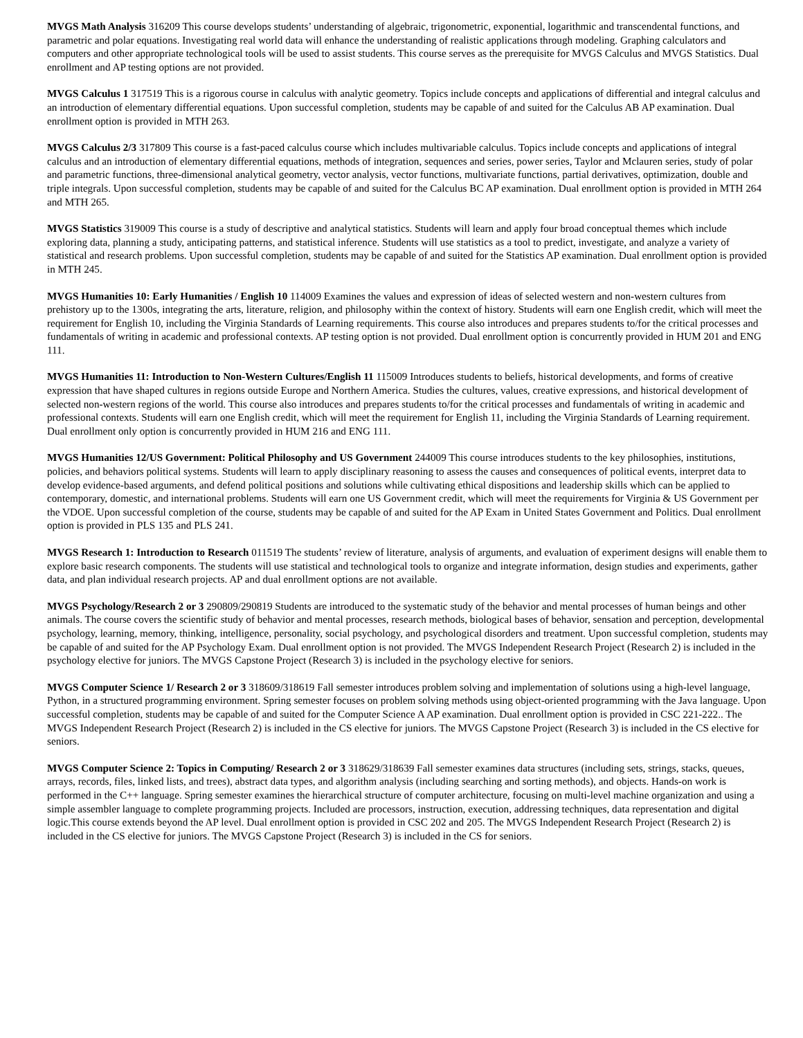MVGS Math Analysis 316209 This course develops students’ understanding of algebraic, trigonometric, exponential, logarithmic and transcendental functions, and parametric and polar equations. Investigating real world data will enhance the understanding of realistic applications through modeling. Graphing calculators and computers and other appropriate technological tools will be used to assist students. This course serves as the prerequisite for MVGS Calculus and MVGS Statistics. Dual enrollment and AP testing options are not provided.
MVGS Calculus 1 317519 This is a rigorous course in calculus with analytic geometry. Topics include concepts and applications of differential and integral calculus and an introduction of elementary differential equations. Upon successful completion, students may be capable of and suited for the Calculus AB AP examination. Dual enrollment option is provided in MTH 263.
MVGS Calculus 2/3 317809 This course is a fast-paced calculus course which includes multivariable calculus. Topics include concepts and applications of integral calculus and an introduction of elementary differential equations, methods of integration, sequences and series, power series, Taylor and Mclauren series, study of polar and parametric functions, three-dimensional analytical geometry, vector analysis, vector functions, multivariate functions, partial derivatives, optimization, double and triple integrals. Upon successful completion, students may be capable of and suited for the Calculus BC AP examination. Dual enrollment option is provided in MTH 264 and MTH 265.
MVGS Statistics 319009 This course is a study of descriptive and analytical statistics. Students will learn and apply four broad conceptual themes which include exploring data, planning a study, anticipating patterns, and statistical inference. Students will use statistics as a tool to predict, investigate, and analyze a variety of statistical and research problems. Upon successful completion, students may be capable of and suited for the Statistics AP examination. Dual enrollment option is provided in MTH 245.
MVGS Humanities 10: Early Humanities / English 10 114009 Examines the values and expression of ideas of selected western and non-western cultures from prehistory up to the 1300s, integrating the arts, literature, religion, and philosophy within the context of history. Students will earn one English credit, which will meet the requirement for English 10, including the Virginia Standards of Learning requirements. This course also introduces and prepares students to/for the critical processes and fundamentals of writing in academic and professional contexts. AP testing option is not provided. Dual enrollment option is concurrently provided in HUM 201 and ENG 111.
MVGS Humanities 11: Introduction to Non-Western Cultures/English 11 115009 Introduces students to beliefs, historical developments, and forms of creative expression that have shaped cultures in regions outside Europe and Northern America. Studies the cultures, values, creative expressions, and historical development of selected non-western regions of the world. This course also introduces and prepares students to/for the critical processes and fundamentals of writing in academic and professional contexts. Students will earn one English credit, which will meet the requirement for English 11, including the Virginia Standards of Learning requirement. Dual enrollment only option is concurrently provided in HUM 216 and ENG 111.
MVGS Humanities 12/US Government: Political Philosophy and US Government 244009 This course introduces students to the key philosophies, institutions, policies, and behaviors political systems. Students will learn to apply disciplinary reasoning to assess the causes and consequences of political events, interpret data to develop evidence-based arguments, and defend political positions and solutions while cultivating ethical dispositions and leadership skills which can be applied to contemporary, domestic, and international problems. Students will earn one US Government credit, which will meet the requirements for Virginia & US Government per the VDOE. Upon successful completion of the course, students may be capable of and suited for the AP Exam in United States Government and Politics. Dual enrollment option is provided in PLS 135 and PLS 241.
MVGS Research 1: Introduction to Research 011519 The students’ review of literature, analysis of arguments, and evaluation of experiment designs will enable them to explore basic research components. The students will use statistical and technological tools to organize and integrate information, design studies and experiments, gather data, and plan individual research projects. AP and dual enrollment options are not available.
MVGS Psychology/Research 2 or 3 290809/290819 Students are introduced to the systematic study of the behavior and mental processes of human beings and other animals. The course covers the scientific study of behavior and mental processes, research methods, biological bases of behavior, sensation and perception, developmental psychology, learning, memory, thinking, intelligence, personality, social psychology, and psychological disorders and treatment. Upon successful completion, students may be capable of and suited for the AP Psychology Exam. Dual enrollment option is not provided. The MVGS Independent Research Project (Research 2) is included in the psychology elective for juniors. The MVGS Capstone Project (Research 3) is included in the psychology elective for seniors.
MVGS Computer Science 1/ Research 2 or 3 318609/318619 Fall semester introduces problem solving and implementation of solutions using a high-level language, Python, in a structured programming environment. Spring semester focuses on problem solving methods using object-oriented programming with the Java language. Upon successful completion, students may be capable of and suited for the Computer Science A AP examination. Dual enrollment option is provided in CSC 221-222.. The MVGS Independent Research Project (Research 2) is included in the CS elective for juniors. The MVGS Capstone Project (Research 3) is included in the CS elective for seniors.
MVGS Computer Science 2: Topics in Computing/ Research 2 or 3 318629/318639 Fall semester examines data structures (including sets, strings, stacks, queues, arrays, records, files, linked lists, and trees), abstract data types, and algorithm analysis (including searching and sorting methods), and objects. Hands-on work is performed in the C++ language. Spring semester examines the hierarchical structure of computer architecture, focusing on multi-level machine organization and using a simple assembler language to complete programming projects. Included are processors, instruction, execution, addressing techniques, data representation and digital logic.This course extends beyond the AP level. Dual enrollment option is provided in CSC 202 and 205. The MVGS Independent Research Project (Research 2) is included in the CS elective for juniors. The MVGS Capstone Project (Research 3) is included in the CS for seniors.